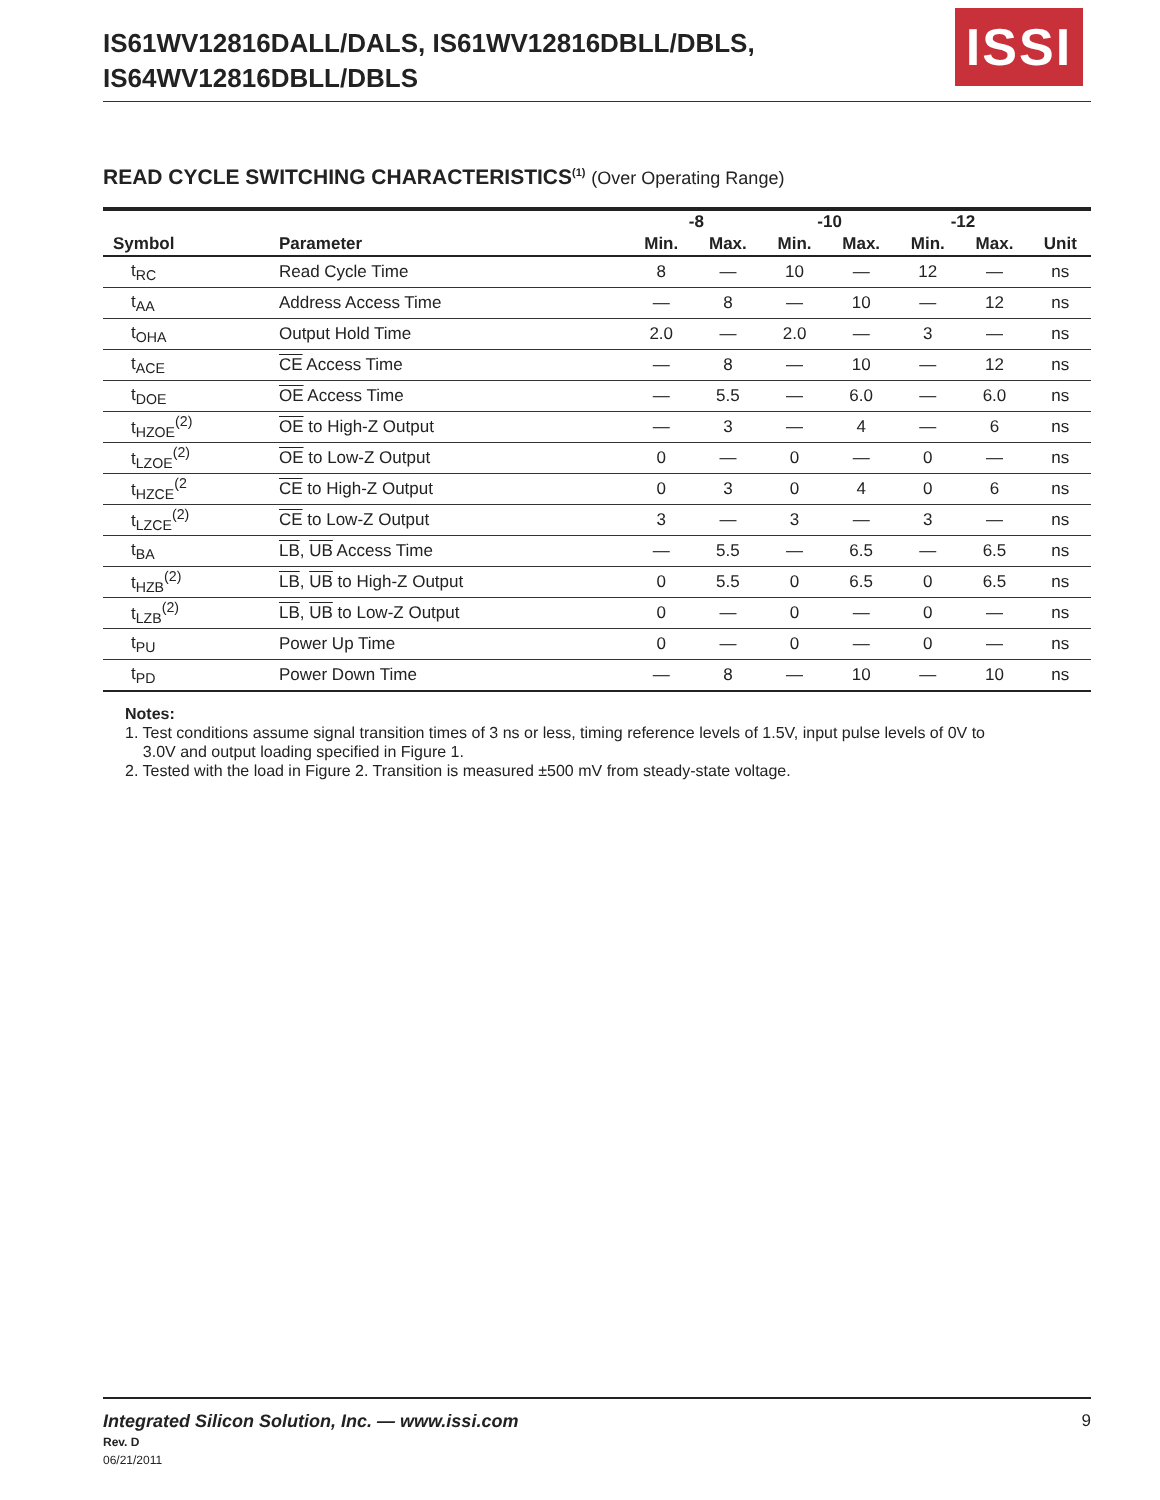IS61WV12816DALL/DALS, IS61WV12816DBLL/DBLS,
IS64WV12816DBLL/DBLS
ISSI
READ CYCLE SWITCHING CHARACTERISTICS<sup>(1)</sup> (Over Operating Range)
| | | -8 | | -10 | | -12 | | |
| --- | --- | --- | --- | --- | --- | --- | --- | --- |
| Symbol | Parameter | Min. | Max. | Min. | Max. | Min. | Max. | Unit |
| t<sub>RC</sub> | Read Cycle Time | 8 | — | 10 | — | 12 | — | ns |
| t<sub>AA</sub> | Address Access Time | — | 8 | — | 10 | — | 12 | ns |
| t<sub>OHA</sub> | Output Hold Time | 2.0 | — | 2.0 | — | 3 | — | ns |
| t<sub>ACE</sub> | CE Access Time | — | 8 | — | 10 | — | 12 | ns |
| t<sub>DOE</sub> | OE Access Time | — | 5.5 | — | 6.0 | — | 6.0 | ns |
| t<sub>HZOE</sub><sup>(2)</sup> | OE to High-Z Output | — | 3 | — | 4 | — | 6 | ns |
| t<sub>LZOE</sub><sup>(2)</sup> | OE to Low-Z Output | 0 | — | 0 | — | 0 | — | ns |
| t<sub>HZCE</sub><sup>(2</sup> | CE to High-Z Output | 0 | 3 | 0 | 4 | 0 | 6 | ns |
| t<sub>LZCE</sub><sup>(2)</sup> | CE to Low-Z Output | 3 | — | 3 | — | 3 | — | ns |
| t<sub>BA</sub> | LB , UB Access Time | — | 5.5 | — | 6.5 | — | 6.5 | ns |
| t<sub>HZB</sub><sup>(2)</sup> | LB , UB to High-Z Output | 0 | 5.5 | 0 | 6.5 | 0 | 6.5 | ns |
| t<sub>LZB</sub><sup>(2)</sup> | LB , UB to Low-Z Output | 0 | — | 0 | — | 0 | — | ns |
| t<sub>PU</sub> | Power Up Time | 0 | — | 0 | — | 0 | — | ns |
| t<sub>PD</sub> | Power Down Time | — | 8 | — | 10 | — | 10 | ns |
Notes:
1. Test conditions assume signal transition times of 3 ns or less, timing reference levels of 1.5V, input pulse levels of 0V to
3.0V and output loading specified in Figure 1.
2. Tested with the load in Figure 2. Transition is measured ±500 mV from steady-state voltage.
Integrated Silicon Solution, Inc. — www.issi.com 9
Rev. D
06/21/2011